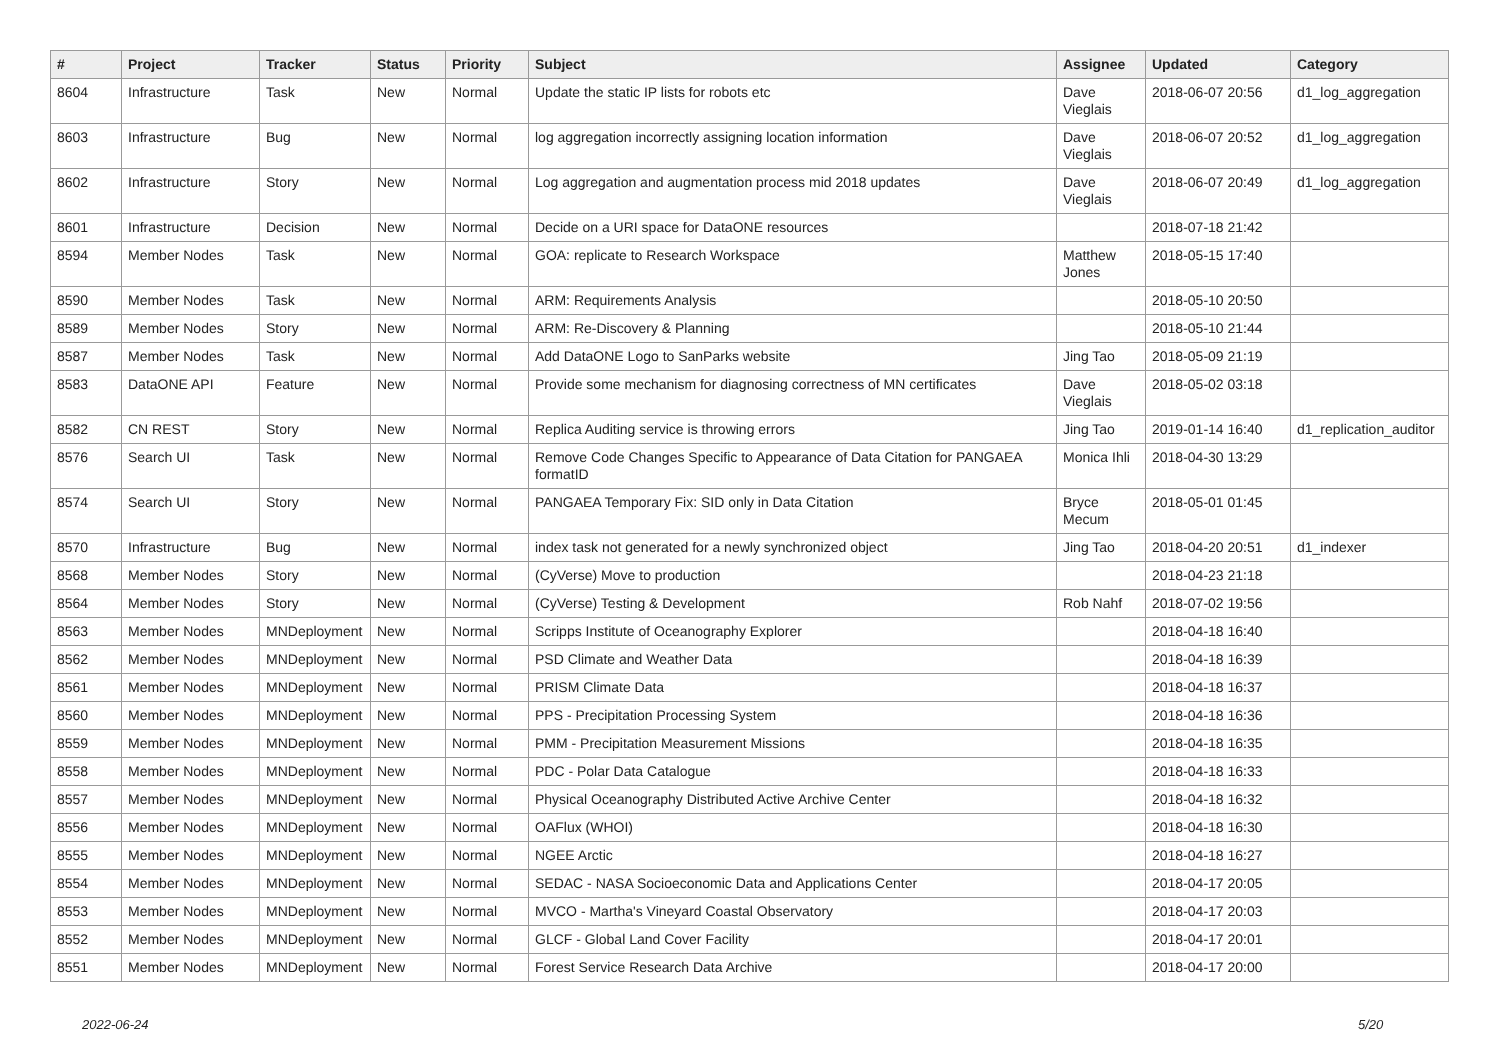| # | Project | Tracker | Status | Priority | Subject | Assignee | Updated | Category |
| --- | --- | --- | --- | --- | --- | --- | --- | --- |
| 8604 | Infrastructure | Task | New | Normal | Update the static IP lists for robots etc | Dave Vieglais | 2018-06-07 20:56 | d1_log_aggregation |
| 8603 | Infrastructure | Bug | New | Normal | log aggregation incorrectly assigning location information | Dave Vieglais | 2018-06-07 20:52 | d1_log_aggregation |
| 8602 | Infrastructure | Story | New | Normal | Log aggregation and augmentation process mid 2018 updates | Dave Vieglais | 2018-06-07 20:49 | d1_log_aggregation |
| 8601 | Infrastructure | Decision | New | Normal | Decide on a URI space for DataONE resources | | 2018-07-18 21:42 | |
| 8594 | Member Nodes | Task | New | Normal | GOA: replicate to Research Workspace | Matthew Jones | 2018-05-15 17:40 | |
| 8590 | Member Nodes | Task | New | Normal | ARM: Requirements Analysis | | 2018-05-10 20:50 | |
| 8589 | Member Nodes | Story | New | Normal | ARM: Re-Discovery & Planning | | 2018-05-10 21:44 | |
| 8587 | Member Nodes | Task | New | Normal | Add DataONE Logo to SanParks website | Jing Tao | 2018-05-09 21:19 | |
| 8583 | DataONE API | Feature | New | Normal | Provide some mechanism for diagnosing correctness of MN certificates | Dave Vieglais | 2018-05-02 03:18 | |
| 8582 | CN REST | Story | New | Normal | Replica Auditing service is throwing errors | Jing Tao | 2019-01-14 16:40 | d1_replication_auditor |
| 8576 | Search UI | Task | New | Normal | Remove Code Changes Specific to Appearance of Data Citation for PANGAEA formatID | Monica Ihli | 2018-04-30 13:29 | |
| 8574 | Search UI | Story | New | Normal | PANGAEA Temporary Fix: SID only in Data Citation | Bryce Mecum | 2018-05-01 01:45 | |
| 8570 | Infrastructure | Bug | New | Normal | index task not generated for a newly synchronized object | Jing Tao | 2018-04-20 20:51 | d1_indexer |
| 8568 | Member Nodes | Story | New | Normal | (CyVerse) Move to production | | 2018-04-23 21:18 | |
| 8564 | Member Nodes | Story | New | Normal | (CyVerse) Testing & Development | Rob Nahf | 2018-07-02 19:56 | |
| 8563 | Member Nodes | MNDeployment | New | Normal | Scripps Institute of Oceanography Explorer | | 2018-04-18 16:40 | |
| 8562 | Member Nodes | MNDeployment | New | Normal | PSD Climate and Weather Data | | 2018-04-18 16:39 | |
| 8561 | Member Nodes | MNDeployment | New | Normal | PRISM Climate Data | | 2018-04-18 16:37 | |
| 8560 | Member Nodes | MNDeployment | New | Normal | PPS - Precipitation Processing System | | 2018-04-18 16:36 | |
| 8559 | Member Nodes | MNDeployment | New | Normal | PMM - Precipitation Measurement Missions | | 2018-04-18 16:35 | |
| 8558 | Member Nodes | MNDeployment | New | Normal | PDC - Polar Data Catalogue | | 2018-04-18 16:33 | |
| 8557 | Member Nodes | MNDeployment | New | Normal | Physical Oceanography Distributed Active Archive Center | | 2018-04-18 16:32 | |
| 8556 | Member Nodes | MNDeployment | New | Normal | OAFlux (WHOI) | | 2018-04-18 16:30 | |
| 8555 | Member Nodes | MNDeployment | New | Normal | NGEE Arctic | | 2018-04-18 16:27 | |
| 8554 | Member Nodes | MNDeployment | New | Normal | SEDAC - NASA Socioeconomic Data and Applications Center | | 2018-04-17 20:05 | |
| 8553 | Member Nodes | MNDeployment | New | Normal | MVCO - Martha's Vineyard Coastal Observatory | | 2018-04-17 20:03 | |
| 8552 | Member Nodes | MNDeployment | New | Normal | GLCF - Global Land Cover Facility | | 2018-04-17 20:01 | |
| 8551 | Member Nodes | MNDeployment | New | Normal | Forest Service Research Data Archive | | 2018-04-17 20:00 | |
2022-06-24 5/20